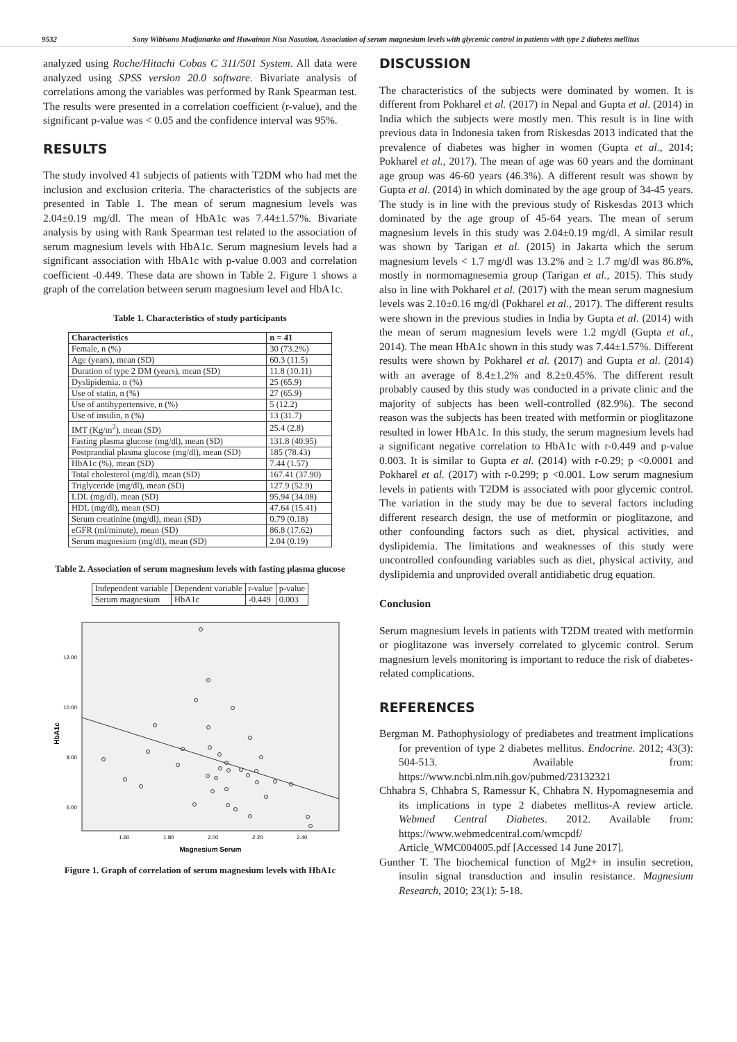9532 Sony Wibisono Mudjanarko and Huwainan Nisa Nasution, Association of serum magnesium levels with glycemic control in patients with type 2 diabetes mellitus
analyzed using Roche/Hitachi Cobas C 311/501 System. All data were analyzed using SPSS version 20.0 software. Bivariate analysis of correlations among the variables was performed by Rank Spearman test. The results were presented in a correlation coefficient (r-value), and the significant p-value was < 0.05 and the confidence interval was 95%.
RESULTS
The study involved 41 subjects of patients with T2DM who had met the inclusion and exclusion criteria. The characteristics of the subjects are presented in Table 1. The mean of serum magnesium levels was 2.04±0.19 mg/dl. The mean of HbA1c was 7.44±1.57%. Bivariate analysis by using with Rank Spearman test related to the association of serum magnesium levels with HbA1c. Serum magnesium levels had a significant association with HbA1c with p-value 0.003 and correlation coefficient -0.449. These data are shown in Table 2. Figure 1 shows a graph of the correlation between serum magnesium level and HbA1c.
Table 1. Characteristics of study participants
| Characteristics | n = 41 |
| --- | --- |
| Female, n (%) | 30 (73.2%) |
| Age (years), mean (SD) | 60.3 (11.5) |
| Duration of type 2 DM (years), mean (SD) | 11.8 (10.11) |
| Dyslipidemia, n (%) | 25 (65.9) |
| Use of statin, n (%) | 27 (65.9) |
| Use of antihypertensive, n (%) | 5 (12.2) |
| Use of insulin, n (%) | 13 (31.7) |
| IMT (Kg/m<sup>2</sup>), mean (SD) | 25.4 (2.8) |
| Fasting plasma glucose (mg/dl), mean (SD) | 131.8 (40.95) |
| Postprandial plasma glucose (mg/dl), mean (SD) | 185 (78.43) |
| HbA1c (%), mean (SD) | 7.44 (1.57) |
| Total cholesterol (mg/dl), mean (SD) | 167.41 (37.90) |
| Triglyceride (mg/dl), mean (SD) | 127.9 (52.9) |
| LDL (mg/dl), mean (SD) | 95.94 (34.08) |
| HDL (mg/dl), mean (SD) | 47.64 (15.41) |
| Serum creatinine (mg/dl), mean (SD) | 0.79 (0.18) |
| eGFR (ml/minute), mean (SD) | 86.8 (17.62) |
| Serum magnesium (mg/dl), mean (SD) | 2.04 (0.19) |
Table 2. Association of serum magnesium levels with fasting plasma glucose
| Independent variable | Dependent variable | r-value | p-value |
| Serum magnesium | HbA1c | -0.449 | 0.003 |
12.00
10.00
8.00
6.00
1.60
1.80
2.00
2.20
2.40
Magnesium Serum
HbA1c
Figure 1. Graph of correlation of serum magnesium levels with HbA1c
DISCUSSION
The characteristics of the subjects were dominated by women. It is different from Pokharel et al. (2017) in Nepal and Gupta et al. (2014) in India which the subjects were mostly men. This result is in line with previous data in Indonesia taken from Riskesdas 2013 indicated that the prevalence of diabetes was higher in women (Gupta et al., 2014; Pokharel et al., 2017). The mean of age was 60 years and the dominant age group was 46-60 years (46.3%). A different result was shown by Gupta et al. (2014) in which dominated by the age group of 34-45 years. The study is in line with the previous study of Riskesdas 2013 which dominated by the age group of 45-64 years. The mean of serum magnesium levels in this study was 2.04±0.19 mg/dl. A similar result was shown by Tarigan et al. (2015) in Jakarta which the serum magnesium levels < 1.7 mg/dl was 13.2% and ≥ 1.7 mg/dl was 86.8%, mostly in normomagnesemia group (Tarigan et al., 2015). This study also in line with Pokharel et al. (2017) with the mean serum magnesium levels was 2.10±0.16 mg/dl (Pokharel et al., 2017). The different results were shown in the previous studies in India by Gupta et al. (2014) with the mean of serum magnesium levels were 1.2 mg/dl (Gupta et al., 2014). The mean HbA1c shown in this study was 7.44±1.57%. Different results were shown by Pokharel et al. (2017) and Gupta et al. (2014) with an average of 8.4±1.2% and 8.2±0.45%. The different result probably caused by this study was conducted in a private clinic and the majority of subjects has been well-controlled (82.9%). The second reason was the subjects has been treated with metformin or pioglitazone resulted in lower HbA1c. In this study, the serum magnesium levels had a significant negative correlation to HbA1c with r-0.449 and p-value 0.003. It is similar to Gupta et al. (2014) with r-0.29; p <0.0001 and Pokharel et al. (2017) with r-0.299; p <0.001. Low serum magnesium levels in patients with T2DM is associated with poor glycemic control. The variation in the study may be due to several factors including different research design, the use of metformin or pioglitazone, and other confounding factors such as diet, physical activities, and dyslipidemia. The limitations and weaknesses of this study were uncontrolled confounding variables such as diet, physical activity, and dyslipidemia and unprovided overall antidiabetic drug equation.
Conclusion
Serum magnesium levels in patients with T2DM treated with metformin or pioglitazone was inversely correlated to glycemic control. Serum magnesium levels monitoring is important to reduce the risk of diabetes-related complications.
REFERENCES
Bergman M. Pathophysiology of prediabetes and treatment implications for prevention of type 2 diabetes mellitus. Endocrine. 2012; 43(3): 504-513. Available from: https://www.ncbi.nlm.nih.gov/pubmed/23132321
Chhabra S, Chhabra S, Ramessur K, Chhabra N. Hypomagnesemia and its implications in type 2 diabetes mellitus-A review article. Webmed Central Diabetes. 2012. Available from: https://www.webmedcentral.com/wmcpdf/ Article_WMC004005.pdf [Accessed 14 June 2017].
Gunther T. The biochemical function of Mg2+ in insulin secretion, insulin signal transduction and insulin resistance. Magnesium Research, 2010; 23(1): 5-18.